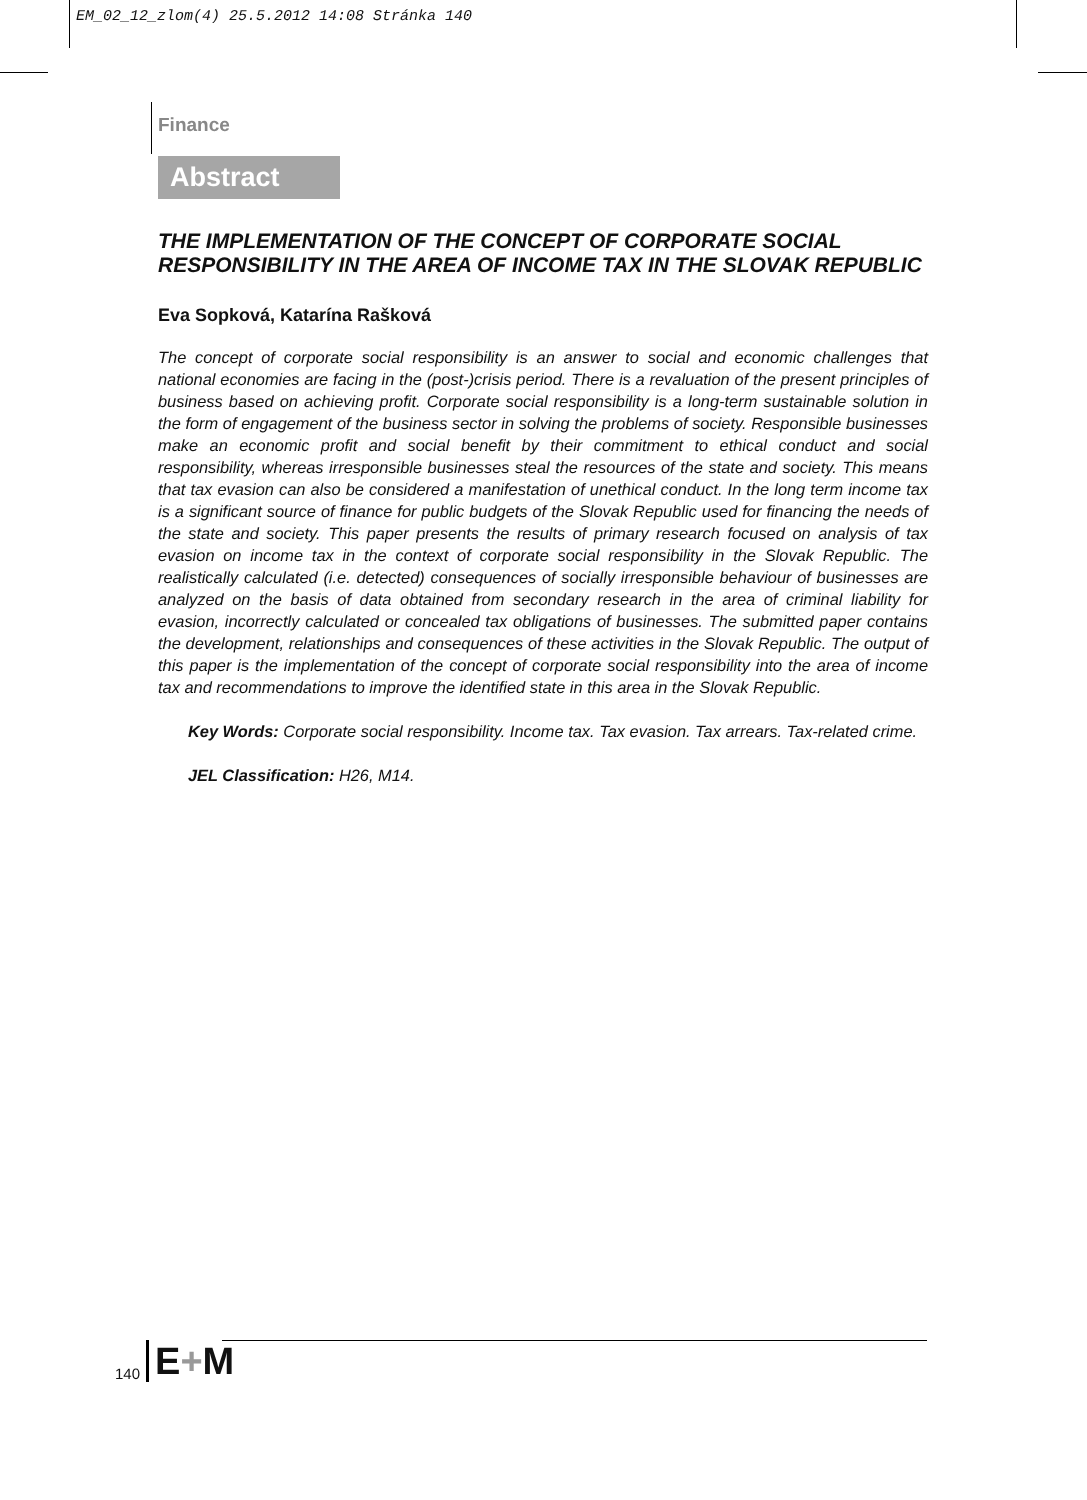EM_02_12_zlom(4) 25.5.2012 14:08 Stránka 140
Finance
Abstract
THE IMPLEMENTATION OF THE CONCEPT OF CORPORATE SOCIAL RESPONSIBILITY IN THE AREA OF INCOME TAX IN THE SLOVAK REPUBLIC
Eva Sopková, Katarína Rašková
The concept of corporate social responsibility is an answer to social and economic challenges that national economies are facing in the (post-)crisis period. There is a revaluation of the present principles of business based on achieving profit. Corporate social responsibility is a long-term sustainable solution in the form of engagement of the business sector in solving the problems of society. Responsible businesses make an economic profit and social benefit by their commitment to ethical conduct and social responsibility, whereas irresponsible businesses steal the resources of the state and society. This means that tax evasion can also be considered a manifestation of unethical conduct. In the long term income tax is a significant source of finance for public budgets of the Slovak Republic used for financing the needs of the state and society. This paper presents the results of primary research focused on analysis of tax evasion on income tax in the context of corporate social responsibility in the Slovak Republic. The realistically calculated (i.e. detected) consequences of socially irresponsible behaviour of businesses are analyzed on the basis of data obtained from secondary research in the area of criminal liability for evasion, incorrectly calculated or concealed tax obligations of businesses. The submitted paper contains the development, relationships and consequences of these activities in the Slovak Republic. The output of this paper is the implementation of the concept of corporate social responsibility into the area of income tax and recommendations to improve the identified state in this area in the Slovak Republic.
Key Words: Corporate social responsibility. Income tax. Tax evasion. Tax arrears. Tax-related crime.
JEL Classification: H26, M14.
140 E+M